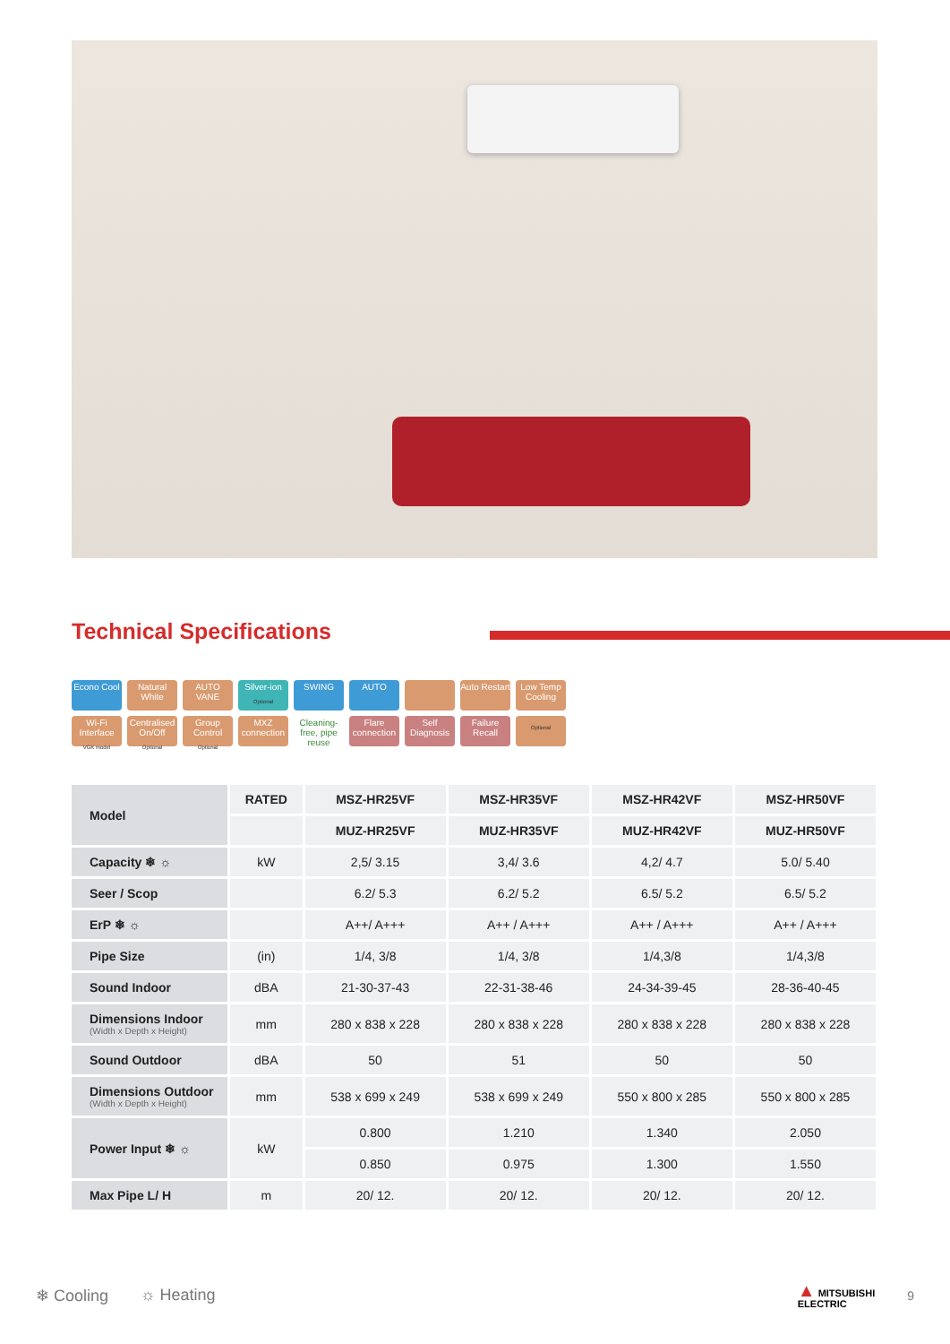Technical Specifications
Econo Cool
Natural White
AUTO VANE
Silver-ion
Optional
SWING
AUTO
Auto Restart
Low Temp Cooling
Wi-Fi Interface
VGK model
Centralised On/Off
Optional
Group Control
Optional
MXZ connection
Cleaning-free, pipe reuse
Flare connection
Self Diagnosis
Failure Recall
Optional
| Model | RATED | MSZ-HR25VF | MSZ-HR35VF | MSZ-HR42VF | MSZ-HR50VF |
| | | MUZ-HR25VF | MUZ-HR35VF | MUZ-HR42VF | MUZ-HR50VF |
| Capacity ❄ ☼ | kW | 2,5/ 3.15 | 3,4/ 3.6 | 4,2/ 4.7 | 5.0/ 5.40 |
| Seer / Scop | | 6.2/ 5.3 | 6.2/ 5.2 | 6.5/ 5.2 | 6.5/ 5.2 |
| ErP ❄ ☼ | | A++/ A+++ | A++ / A+++ | A++ / A+++ | A++ / A+++ |
| Pipe Size | (in) | 1/4, 3/8 | 1/4, 3/8 | 1/4,3/8 | 1/4,3/8 |
| Sound Indoor | dBA | 21-30-37-43 | 22-31-38-46 | 24-34-39-45 | 28-36-40-45 |
| Dimensions Indoor (Width x Depth x Height) | mm | 280 x 838 x 228 | 280 x 838 x 228 | 280 x 838 x 228 | 280 x 838 x 228 |
| Sound Outdoor | dBA | 50 | 51 | 50 | 50 |
| Dimensions Outdoor (Width x Depth x Height) | mm | 538 x 699 x 249 | 538 x 699 x 249 | 550 x 800 x 285 | 550 x 800 x 285 |
| Power Input ❄ ☼ | kW | 0.800 | 1.210 | 1.340 | 2.050 |
| | | 0.850 | 0.975 | 1.300 | 1.550 |
| Max Pipe L/ H | m | 20/ 12. | 20/ 12. | 20/ 12. | 20/ 12. |
❄ Cooling ☼ Heating ▲ MITSUBISHI
ELECTRIC 9